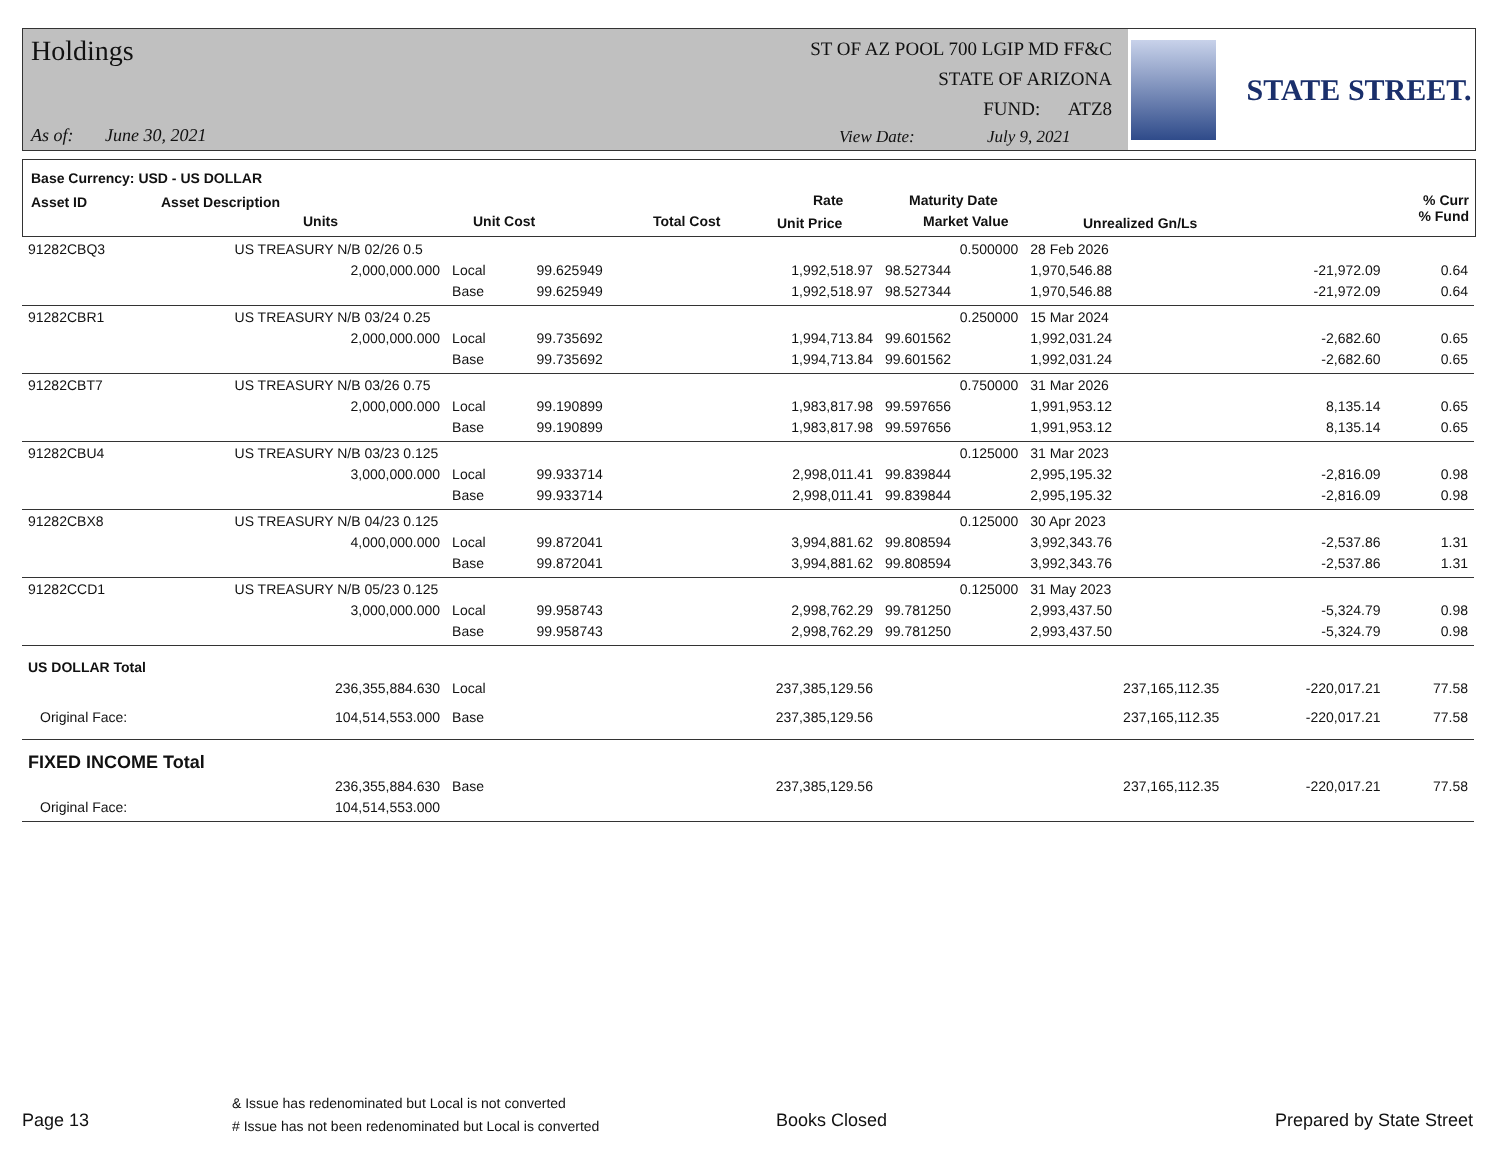Holdings
ST OF AZ POOL 700 LGIP MD FF&C
STATE OF ARIZONA
FUND: ATZ8
As of: June 30, 2021
View Date: July 9, 2021
STATE STREET.
Base Currency: USD - US DOLLAR
Asset ID Asset Description
Units Unit Cost Total Cost
Rate
Unit Price
Maturity Date
Market Value Unrealized Gn/Ls
% Curr
% Fund
| 91282CBQ3 | US TREASURY N/B 02/26 0.5 | | | | 0.500000 | 28 Feb 2026 | | |
| | 2,000,000.000 | Local | 99.625949 | 1,992,518.97 | 98.527344 | 1,970,546.88 | -21,972.09 | 0.64 |
| | | Base | 99.625949 | 1,992,518.97 | 98.527344 | 1,970,546.88 | -21,972.09 | 0.64 |
| 91282CBR1 | US TREASURY N/B 03/24 0.25 | | | | 0.250000 | 15 Mar 2024 | | |
| | 2,000,000.000 | Local | 99.735692 | 1,994,713.84 | 99.601562 | 1,992,031.24 | -2,682.60 | 0.65 |
| | | Base | 99.735692 | 1,994,713.84 | 99.601562 | 1,992,031.24 | -2,682.60 | 0.65 |
| 91282CBT7 | US TREASURY N/B 03/26 0.75 | | | | 0.750000 | 31 Mar 2026 | | |
| | 2,000,000.000 | Local | 99.190899 | 1,983,817.98 | 99.597656 | 1,991,953.12 | 8,135.14 | 0.65 |
| | | Base | 99.190899 | 1,983,817.98 | 99.597656 | 1,991,953.12 | 8,135.14 | 0.65 |
| 91282CBU4 | US TREASURY N/B 03/23 0.125 | | | | 0.125000 | 31 Mar 2023 | | |
| | 3,000,000.000 | Local | 99.933714 | 2,998,011.41 | 99.839844 | 2,995,195.32 | -2,816.09 | 0.98 |
| | | Base | 99.933714 | 2,998,011.41 | 99.839844 | 2,995,195.32 | -2,816.09 | 0.98 |
| 91282CBX8 | US TREASURY N/B 04/23 0.125 | | | | 0.125000 | 30 Apr 2023 | | |
| | 4,000,000.000 | Local | 99.872041 | 3,994,881.62 | 99.808594 | 3,992,343.76 | -2,537.86 | 1.31 |
| | | Base | 99.872041 | 3,994,881.62 | 99.808594 | 3,992,343.76 | -2,537.86 | 1.31 |
| 91282CCD1 | US TREASURY N/B 05/23 0.125 | | | | 0.125000 | 31 May 2023 | | |
| | 3,000,000.000 | Local | 99.958743 | 2,998,762.29 | 99.781250 | 2,993,437.50 | -5,324.79 | 0.98 |
| | | Base | 99.958743 | 2,998,762.29 | 99.781250 | 2,993,437.50 | -5,324.79 | 0.98 |
| US DOLLAR Total | | | | | | | | |
| | 236,355,884.630 | Local | | 237,385,129.56 | | 237,165,112.35 | -220,017.21 | 77.58 |
| Original Face: | 104,514,553.000 | Base | | 237,385,129.56 | | 237,165,112.35 | -220,017.21 | 77.58 |
| FIXED INCOME Total | | | | | | | | |
| | 236,355,884.630 | Base | | 237,385,129.56 | | 237,165,112.35 | -220,017.21 | 77.58 |
| Original Face: | 104,514,553.000 | | | | | | | |
Page 13
& Issue has redenominated but Local is not converted
# Issue has not been redenominated but Local is converted
Books Closed Prepared by State Street